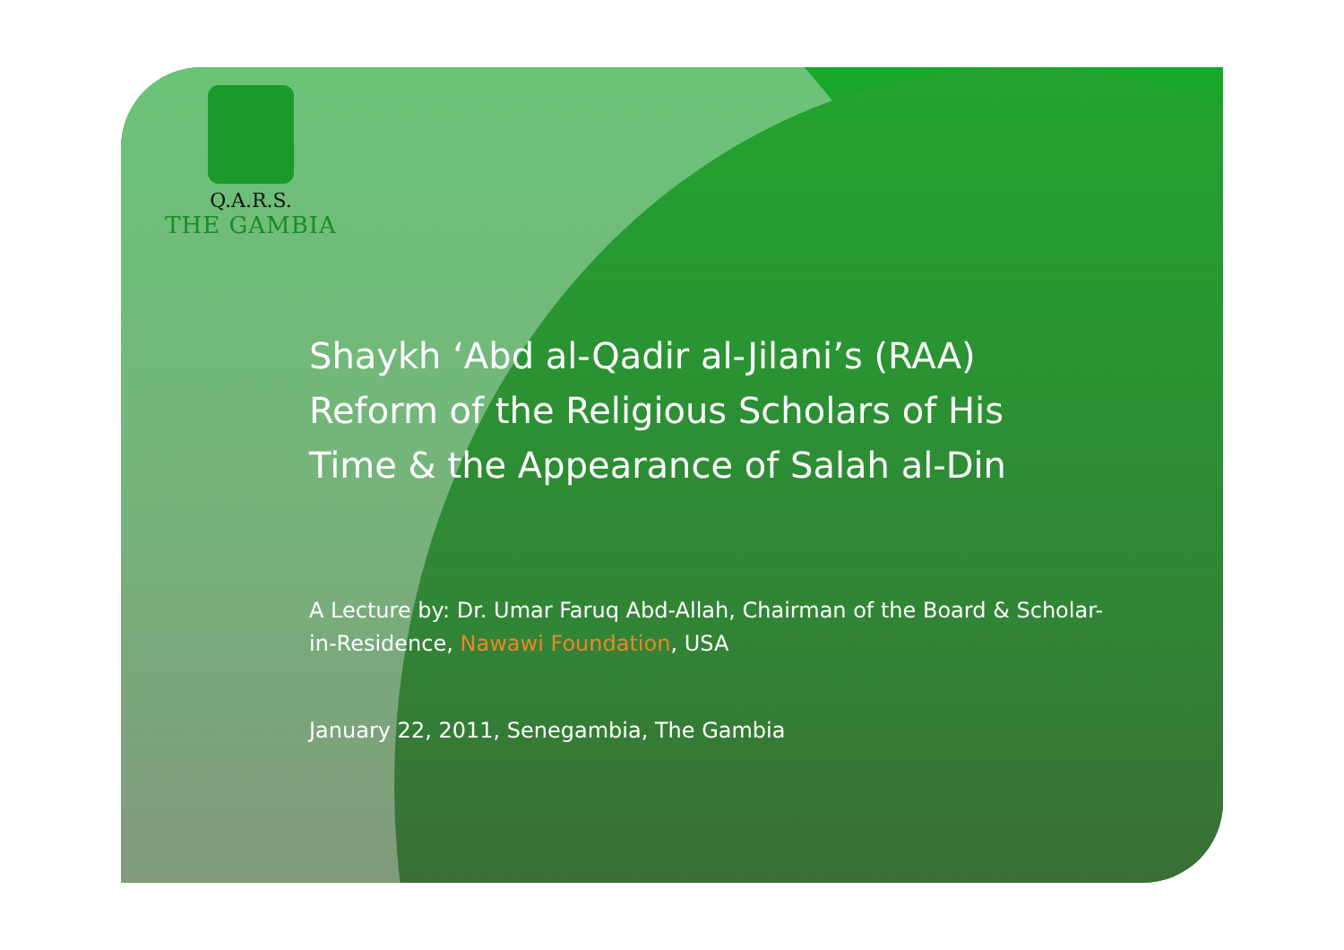Q.A.R.S.
THE GAMBIA
Shaykh ‘Abd al-Qadir al-Jilani’s (RAA) Reform of the Religious Scholars of His Time & the Appearance of Salah al-Din
A Lecture by: Dr. Umar Faruq Abd-Allah, Chairman of the Board & Scholar-in-Residence, Nawawi Foundation, USA
January 22, 2011, Senegambia, The Gambia